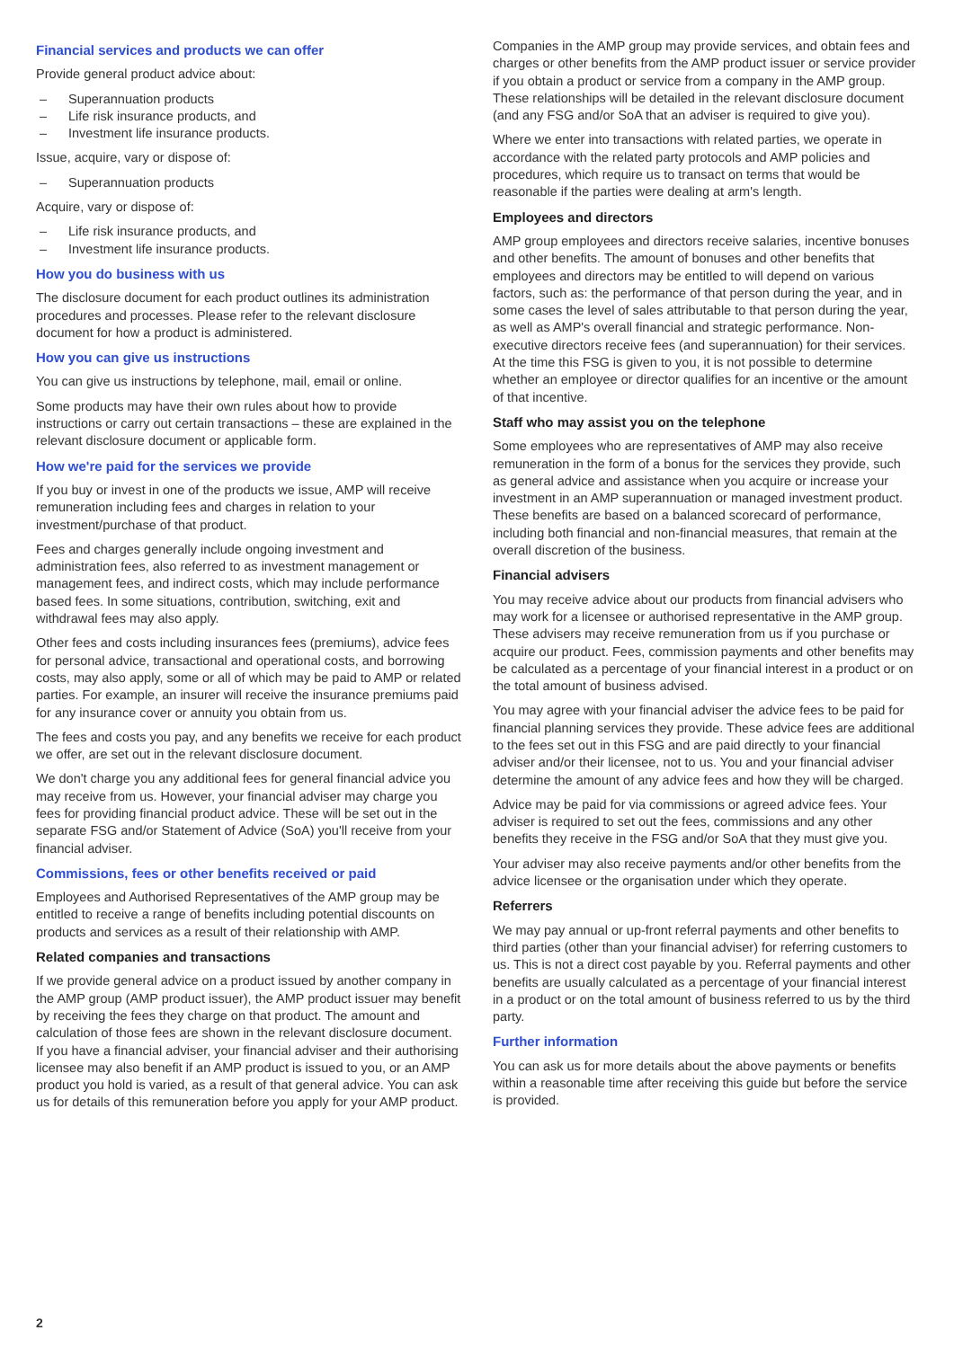Financial services and products we can offer
Provide general product advice about:
– Superannuation products
– Life risk insurance products, and
– Investment life insurance products.
Issue, acquire, vary or dispose of:
– Superannuation products
Acquire, vary or dispose of:
– Life risk insurance products, and
– Investment life insurance products.
How you do business with us
The disclosure document for each product outlines its administration procedures and processes. Please refer to the relevant disclosure document for how a product is administered.
How you can give us instructions
You can give us instructions by telephone, mail, email or online.
Some products may have their own rules about how to provide instructions or carry out certain transactions – these are explained in the relevant disclosure document or applicable form.
How we're paid for the services we provide
If you buy or invest in one of the products we issue, AMP will receive remuneration including fees and charges in relation to your investment/purchase of that product.
Fees and charges generally include ongoing investment and administration fees, also referred to as investment management or management fees, and indirect costs, which may include performance based fees. In some situations, contribution, switching, exit and withdrawal fees may also apply.
Other fees and costs including insurances fees (premiums), advice fees for personal advice, transactional and operational costs, and borrowing costs, may also apply, some or all of which may be paid to AMP or related parties. For example, an insurer will receive the insurance premiums paid for any insurance cover or annuity you obtain from us.
The fees and costs you pay, and any benefits we receive for each product we offer, are set out in the relevant disclosure document.
We don't charge you any additional fees for general financial advice you may receive from us. However, your financial adviser may charge you fees for providing financial product advice. These will be set out in the separate FSG and/or Statement of Advice (SoA) you'll receive from your financial adviser.
Commissions, fees or other benefits received or paid
Employees and Authorised Representatives of the AMP group may be entitled to receive a range of benefits including potential discounts on products and services as a result of their relationship with AMP.
Related companies and transactions
If we provide general advice on a product issued by another company in the AMP group (AMP product issuer), the AMP product issuer may benefit by receiving the fees they charge on that product. The amount and calculation of those fees are shown in the relevant disclosure document. If you have a financial adviser, your financial adviser and their authorising licensee may also benefit if an AMP product is issued to you, or an AMP product you hold is varied, as a result of that general advice. You can ask us for details of this remuneration before you apply for your AMP product.
Companies in the AMP group may provide services, and obtain fees and charges or other benefits from the AMP product issuer or service provider if you obtain a product or service from a company in the AMP group. These relationships will be detailed in the relevant disclosure document (and any FSG and/or SoA that an adviser is required to give you).
Where we enter into transactions with related parties, we operate in accordance with the related party protocols and AMP policies and procedures, which require us to transact on terms that would be reasonable if the parties were dealing at arm's length.
Employees and directors
AMP group employees and directors receive salaries, incentive bonuses and other benefits. The amount of bonuses and other benefits that employees and directors may be entitled to will depend on various factors, such as: the performance of that person during the year, and in some cases the level of sales attributable to that person during the year, as well as AMP's overall financial and strategic performance. Non-executive directors receive fees (and superannuation) for their services. At the time this FSG is given to you, it is not possible to determine whether an employee or director qualifies for an incentive or the amount of that incentive.
Staff who may assist you on the telephone
Some employees who are representatives of AMP may also receive remuneration in the form of a bonus for the services they provide, such as general advice and assistance when you acquire or increase your investment in an AMP superannuation or managed investment product. These benefits are based on a balanced scorecard of performance, including both financial and non-financial measures, that remain at the overall discretion of the business.
Financial advisers
You may receive advice about our products from financial advisers who may work for a licensee or authorised representative in the AMP group. These advisers may receive remuneration from us if you purchase or acquire our product. Fees, commission payments and other benefits may be calculated as a percentage of your financial interest in a product or on the total amount of business advised.
You may agree with your financial adviser the advice fees to be paid for financial planning services they provide. These advice fees are additional to the fees set out in this FSG and are paid directly to your financial adviser and/or their licensee, not to us. You and your financial adviser determine the amount of any advice fees and how they will be charged.
Advice may be paid for via commissions or agreed advice fees. Your adviser is required to set out the fees, commissions and any other benefits they receive in the FSG and/or SoA that they must give you.
Your adviser may also receive payments and/or other benefits from the advice licensee or the organisation under which they operate.
Referrers
We may pay annual or up-front referral payments and other benefits to third parties (other than your financial adviser) for referring customers to us. This is not a direct cost payable by you. Referral payments and other benefits are usually calculated as a percentage of your financial interest in a product or on the total amount of business referred to us by the third party.
Further information
You can ask us for more details about the above payments or benefits within a reasonable time after receiving this guide but before the service is provided.
2